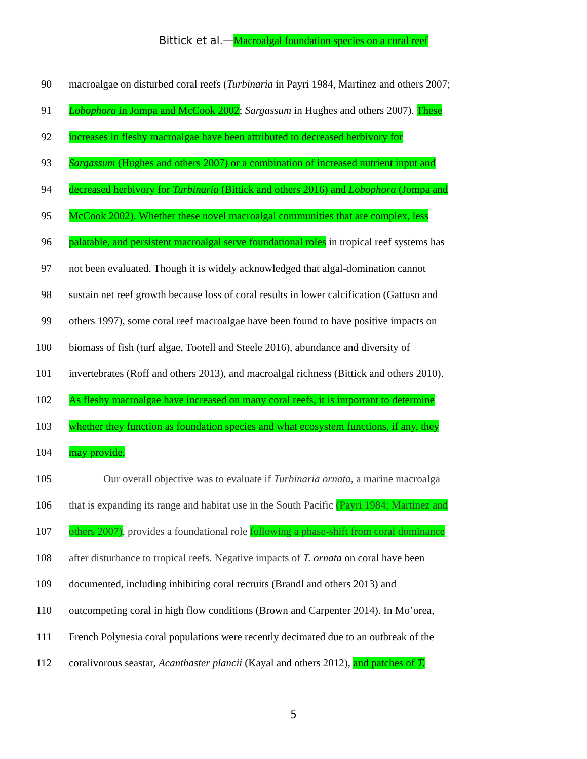Bittick et al.—Macroalgal foundation species on a coral reef
90 macroalgae on disturbed coral reefs (Turbinaria in Payri 1984, Martinez and others 2007;
91 Lobophora in Jompa and McCook 2002; Sargassum in Hughes and others 2007). These
92 increases in fleshy macroalgae have been attributed to decreased herbivory for
93 Sargassum (Hughes and others 2007) or a combination of increased nutrient input and
94 decreased herbivory for Turbinaria (Bittick and others 2016) and Lobophora (Jompa and
95 McCook 2002). Whether these novel macroalgal communities that are complex, less
96 palatable, and persistent macroalgal serve foundational roles in tropical reef systems has
97 not been evaluated. Though it is widely acknowledged that algal-domination cannot
98 sustain net reef growth because loss of coral results in lower calcification (Gattuso and
99 others 1997), some coral reef macroalgae have been found to have positive impacts on
100 biomass of fish (turf algae, Tootell and Steele 2016), abundance and diversity of
101 invertebrates (Roff and others 2013), and macroalgal richness (Bittick and others 2010).
102 As fleshy macroalgae have increased on many coral reefs, it is important to determine
103 whether they function as foundation species and what ecosystem functions, if any, they
104 may provide.
105 Our overall objective was to evaluate if Turbinaria ornata, a marine macroalga
106 that is expanding its range and habitat use in the South Pacific (Payri 1984; Martinez and
107 others 2007), provides a foundational role following a phase-shift from coral dominance
108 after disturbance to tropical reefs. Negative impacts of T. ornata on coral have been
109 documented, including inhibiting coral recruits (Brandl and others 2013) and
110 outcompeting coral in high flow conditions (Brown and Carpenter 2014). In Mo’orea,
111 French Polynesia coral populations were recently decimated due to an outbreak of the
112 coralivorous seastar, Acanthaster plancii (Kayal and others 2012), and patches of T.
5